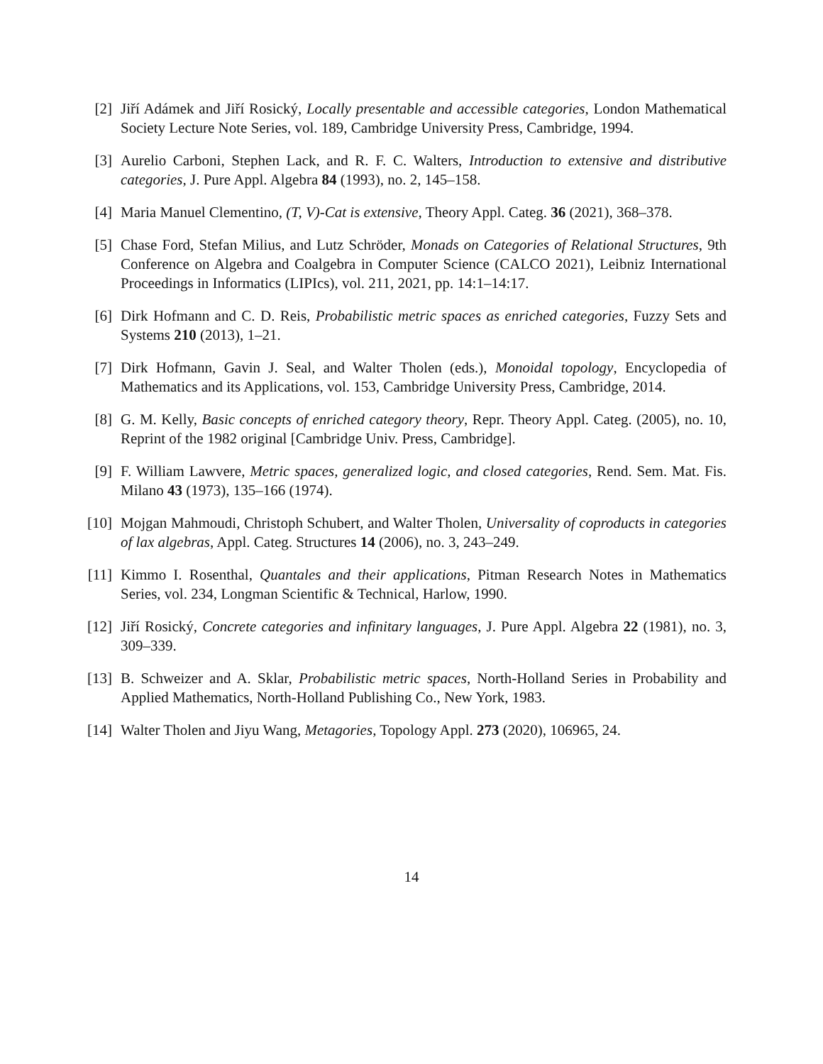[2] Jiří Adámek and Jiří Rosický, Locally presentable and accessible categories, London Mathematical Society Lecture Note Series, vol. 189, Cambridge University Press, Cambridge, 1994.
[3] Aurelio Carboni, Stephen Lack, and R. F. C. Walters, Introduction to extensive and distributive categories, J. Pure Appl. Algebra 84 (1993), no. 2, 145–158.
[4] Maria Manuel Clementino, (T, V)-Cat is extensive, Theory Appl. Categ. 36 (2021), 368–378.
[5] Chase Ford, Stefan Milius, and Lutz Schröder, Monads on Categories of Relational Structures, 9th Conference on Algebra and Coalgebra in Computer Science (CALCO 2021), Leibniz International Proceedings in Informatics (LIPIcs), vol. 211, 2021, pp. 14:1–14:17.
[6] Dirk Hofmann and C. D. Reis, Probabilistic metric spaces as enriched categories, Fuzzy Sets and Systems 210 (2013), 1–21.
[7] Dirk Hofmann, Gavin J. Seal, and Walter Tholen (eds.), Monoidal topology, Encyclopedia of Mathematics and its Applications, vol. 153, Cambridge University Press, Cambridge, 2014.
[8] G. M. Kelly, Basic concepts of enriched category theory, Repr. Theory Appl. Categ. (2005), no. 10, Reprint of the 1982 original [Cambridge Univ. Press, Cambridge].
[9] F. William Lawvere, Metric spaces, generalized logic, and closed categories, Rend. Sem. Mat. Fis. Milano 43 (1973), 135–166 (1974).
[10] Mojgan Mahmoudi, Christoph Schubert, and Walter Tholen, Universality of coproducts in categories of lax algebras, Appl. Categ. Structures 14 (2006), no. 3, 243–249.
[11] Kimmo I. Rosenthal, Quantales and their applications, Pitman Research Notes in Mathematics Series, vol. 234, Longman Scientific & Technical, Harlow, 1990.
[12] Jiří Rosický, Concrete categories and infinitary languages, J. Pure Appl. Algebra 22 (1981), no. 3, 309–339.
[13] B. Schweizer and A. Sklar, Probabilistic metric spaces, North-Holland Series in Probability and Applied Mathematics, North-Holland Publishing Co., New York, 1983.
[14] Walter Tholen and Jiyu Wang, Metagories, Topology Appl. 273 (2020), 106965, 24.
14